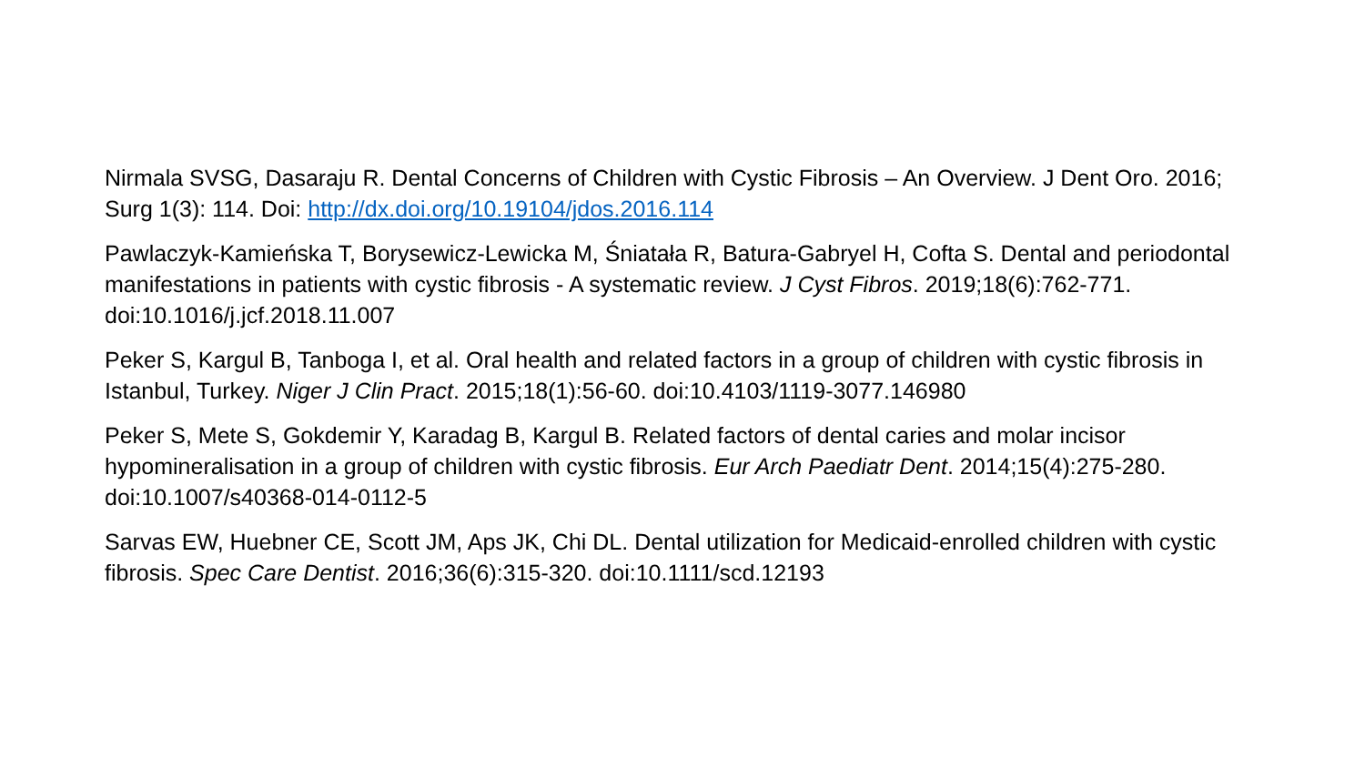Nirmala SVSG, Dasaraju R. Dental Concerns of Children with Cystic Fibrosis – An Overview. J Dent Oro. 2016; Surg 1(3): 114. Doi: http://dx.doi.org/10.19104/jdos.2016.114
Pawlaczyk-Kamieńska T, Borysewicz-Lewicka M, Śniatała R, Batura-Gabryel H, Cofta S. Dental and periodontal manifestations in patients with cystic fibrosis - A systematic review. J Cyst Fibros. 2019;18(6):762-771. doi:10.1016/j.jcf.2018.11.007
Peker S, Kargul B, Tanboga I, et al. Oral health and related factors in a group of children with cystic fibrosis in Istanbul, Turkey. Niger J Clin Pract. 2015;18(1):56-60. doi:10.4103/1119-3077.146980
Peker S, Mete S, Gokdemir Y, Karadag B, Kargul B. Related factors of dental caries and molar incisor hypomineralisation in a group of children with cystic fibrosis. Eur Arch Paediatr Dent. 2014;15(4):275-280. doi:10.1007/s40368-014-0112-5
Sarvas EW, Huebner CE, Scott JM, Aps JK, Chi DL. Dental utilization for Medicaid-enrolled children with cystic fibrosis. Spec Care Dentist. 2016;36(6):315-320. doi:10.1111/scd.12193